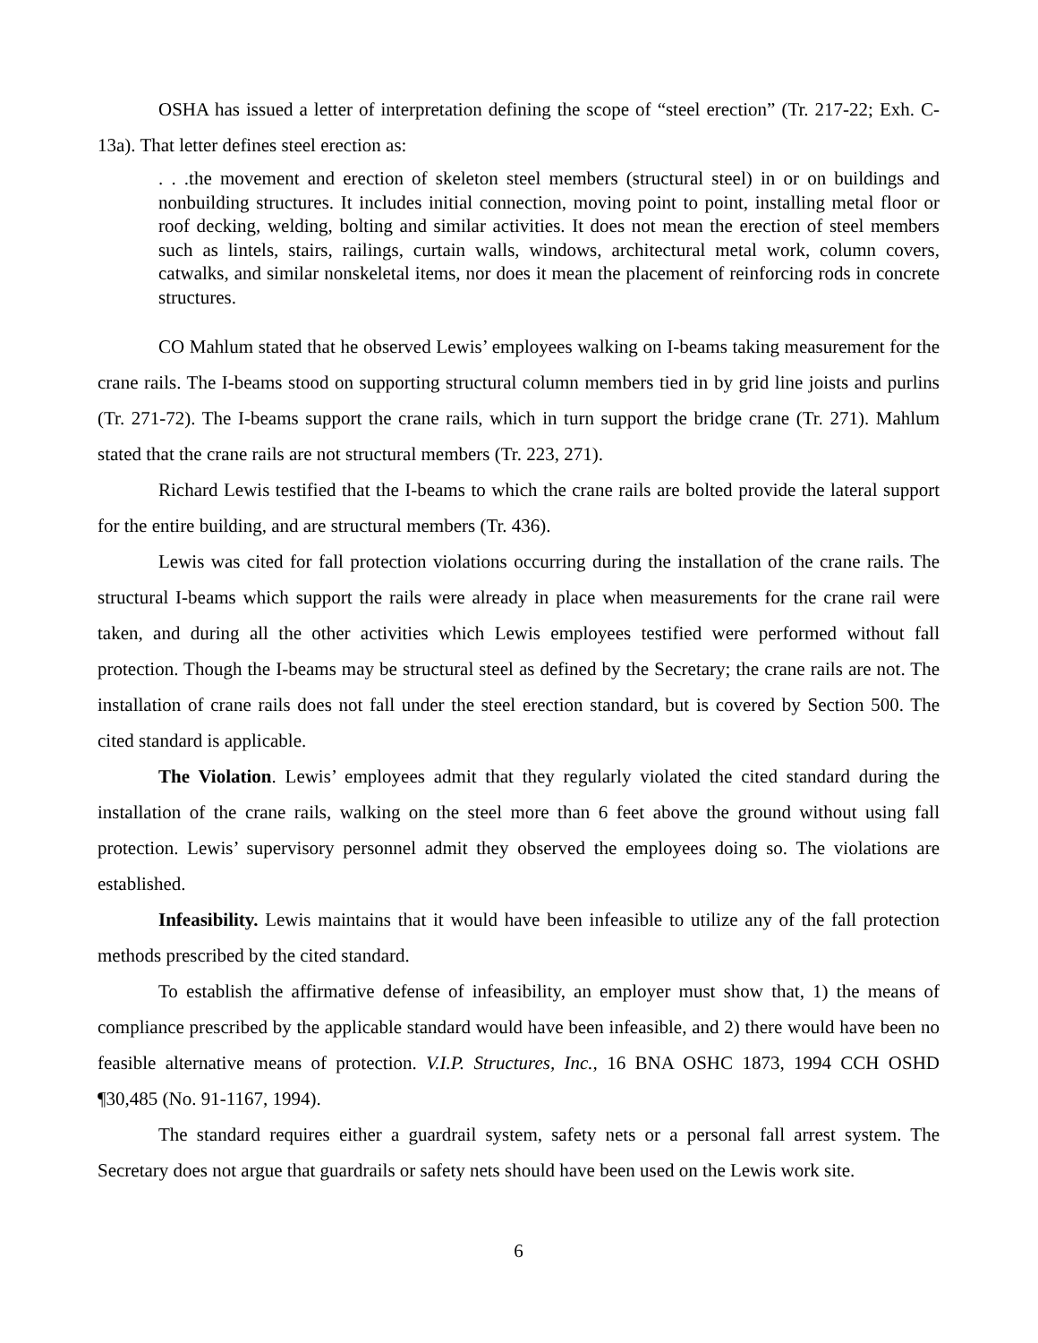OSHA has issued a letter of interpretation defining the scope of “steel erection” (Tr. 217-22; Exh. C-13a). That letter defines steel erection as:
. . .the movement and erection of skeleton steel members (structural steel) in or on buildings and nonbuilding structures. It includes initial connection, moving point to point, installing metal floor or roof decking, welding, bolting and similar activities. It does not mean the erection of steel members such as lintels, stairs, railings, curtain walls, windows, architectural metal work, column covers, catwalks, and similar nonskeletal items, nor does it mean the placement of reinforcing rods in concrete structures.
CO Mahlum stated that he observed Lewis’ employees walking on I-beams taking measurement for the crane rails. The I-beams stood on supporting structural column members tied in by grid line joists and purlins (Tr. 271-72). The I-beams support the crane rails, which in turn support the bridge crane (Tr. 271). Mahlum stated that the crane rails are not structural members (Tr. 223, 271).
Richard Lewis testified that the I-beams to which the crane rails are bolted provide the lateral support for the entire building, and are structural members (Tr. 436).
Lewis was cited for fall protection violations occurring during the installation of the crane rails. The structural I-beams which support the rails were already in place when measurements for the crane rail were taken, and during all the other activities which Lewis employees testified were performed without fall protection. Though the I-beams may be structural steel as defined by the Secretary; the crane rails are not. The installation of crane rails does not fall under the steel erection standard, but is covered by Section 500. The cited standard is applicable.
The Violation. Lewis’ employees admit that they regularly violated the cited standard during the installation of the crane rails, walking on the steel more than 6 feet above the ground without using fall protection. Lewis’ supervisory personnel admit they observed the employees doing so. The violations are established.
Infeasibility. Lewis maintains that it would have been infeasible to utilize any of the fall protection methods prescribed by the cited standard.
To establish the affirmative defense of infeasibility, an employer must show that, 1) the means of compliance prescribed by the applicable standard would have been infeasible, and 2) there would have been no feasible alternative means of protection. V.I.P. Structures, Inc., 16 BNA OSHC 1873, 1994 CCH OSHD ¶30,485 (No. 91-1167, 1994).
The standard requires either a guardrail system, safety nets or a personal fall arrest system. The Secretary does not argue that guardrails or safety nets should have been used on the Lewis work site.
6